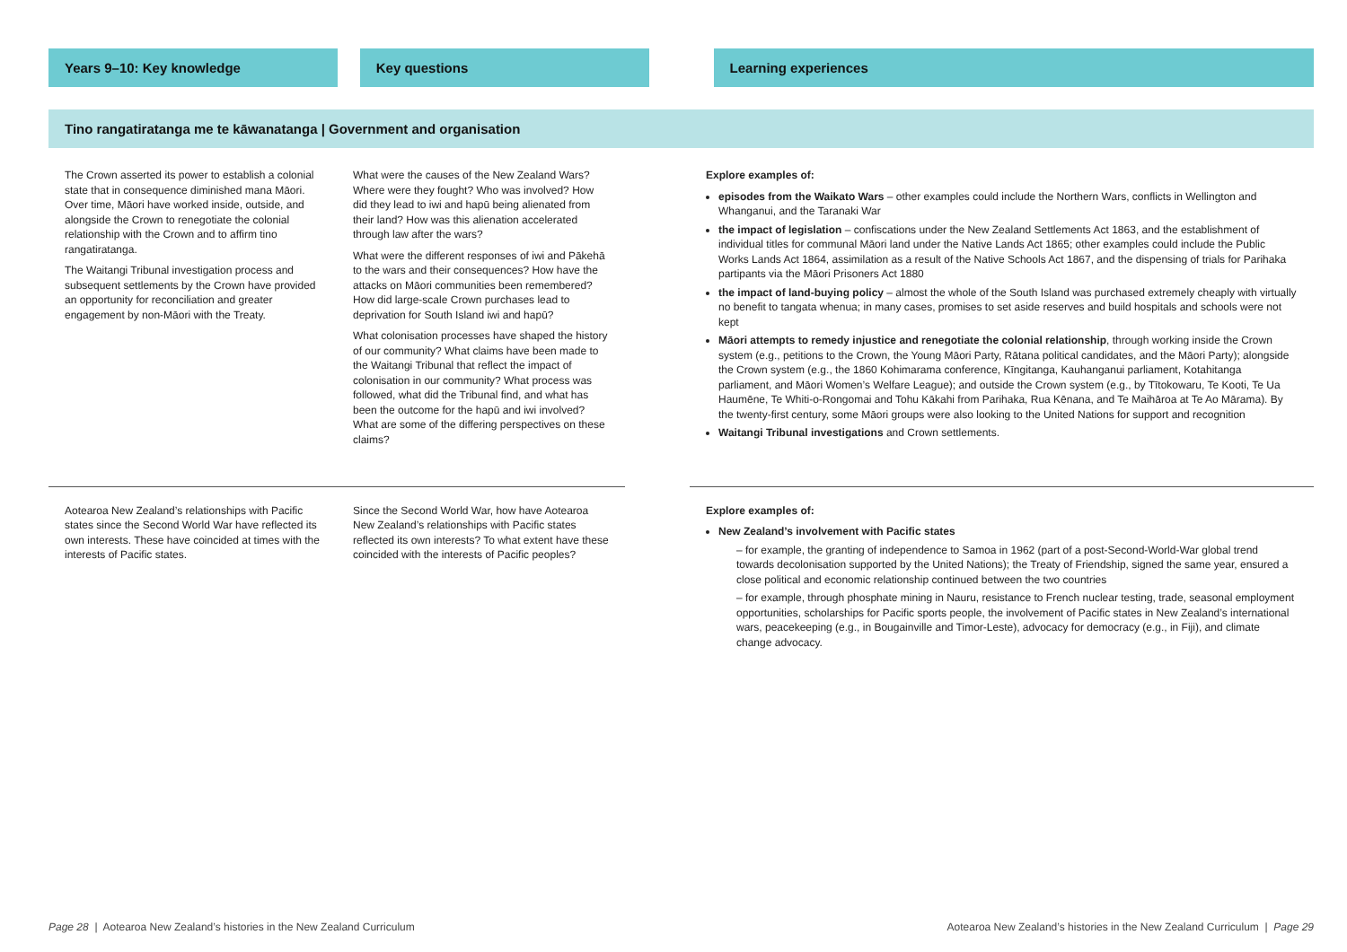Years 9–10: Key knowledge Key questions Learning experiences
Tino rangatiratanga me te kāwanatanga | Government and organisation
| The Crown asserted its power to establish a colonial state that in consequence diminished mana Māori. Over time, Māori have worked inside, outside, and alongside the Crown to renegotiate the colonial relationship with the Crown and to affirm tino rangatiratanga. The Waitangi Tribunal investigation process and subsequent settlements by the Crown have provided an opportunity for reconciliation and greater engagement by non-Māori with the Treaty. | What were the causes of the New Zealand Wars? Where were they fought? Who was involved? How did they lead to iwi and hapū being alienated from their land? How was this alienation accelerated through law after the wars? What were the different responses of iwi and Pākehā to the wars and their consequences? How have the attacks on Māori communities been remembered? How did large-scale Crown purchases lead to deprivation for South Island iwi and hapū? What colonisation processes have shaped the history of our community? What claims have been made to the Waitangi Tribunal that reflect the impact of colonisation in our community? What process was followed, what did the Tribunal find, and what has been the outcome for the hapū and iwi involved? What are some of the differing perspectives on these claims? | | Explore examples of: episodes from the Waikato Wars – other examples could include the Northern Wars, conflicts in Wellington and Whanganui, and the Taranaki War the impact of legislation – confiscations under the New Zealand Settlements Act 1863, and the establishment of individual titles for communal Māori land under the Native Lands Act 1865; other examples could include the Public Works Lands Act 1864, assimilation as a result of the Native Schools Act 1867, and the dispensing of trials for Parihaka partipants via the Māori Prisoners Act 1880 the impact of land-buying policy – almost the whole of the South Island was purchased extremely cheaply with virtually no benefit to tangata whenua; in many cases, promises to set aside reserves and build hospitals and schools were not kept Māori attempts to remedy injustice and renegotiate the colonial relationship , through working inside the Crown system (e.g., petitions to the Crown, the Young Māori Party, Rātana political candidates, and the Māori Party); alongside the Crown system (e.g., the 1860 Kohimarama conference, Kīngitanga, Kauhanganui parliament, Kotahitanga parliament, and Māori Women’s Welfare League); and outside the Crown system (e.g., by Tītokowaru, Te Kooti, Te Ua Haumēne, Te Whiti-o-Rongomai and Tohu Kākahi from Parihaka, Rua Kēnana, and Te Maihāroa at Te Ao Mārama). By the twenty-first century, some Māori groups were also looking to the United Nations for support and recognition Waitangi Tribunal investigations and Crown settlements. |
| Aotearoa New Zealand’s relationships with Pacific states since the Second World War have reflected its own interests. These have coincided at times with the interests of Pacific states. | Since the Second World War, how have Aotearoa New Zealand’s relationships with Pacific states reflected its own interests? To what extent have these coincided with the interests of Pacific peoples? | | Explore examples of: New Zealand’s involvement with Pacific states – for example, the granting of independence to Samoa in 1962 (part of a post-Second-World-War global trend towards decolonisation supported by the United Nations); the Treaty of Friendship, signed the same year, ensured a close political and economic relationship continued between the two countries – for example, through phosphate mining in Nauru, resistance to French nuclear testing, trade, seasonal employment opportunities, scholarships for Pacific sports people, the involvement of Pacific states in New Zealand’s international wars, peacekeeping (e.g., in Bougainville and Timor-Leste), advocacy for democracy (e.g., in Fiji), and climate change advocacy. |
Page 28 | Aotearoa New Zealand’s histories in the New Zealand Curriculum Aotearoa New Zealand’s histories in the New Zealand Curriculum | Page 29